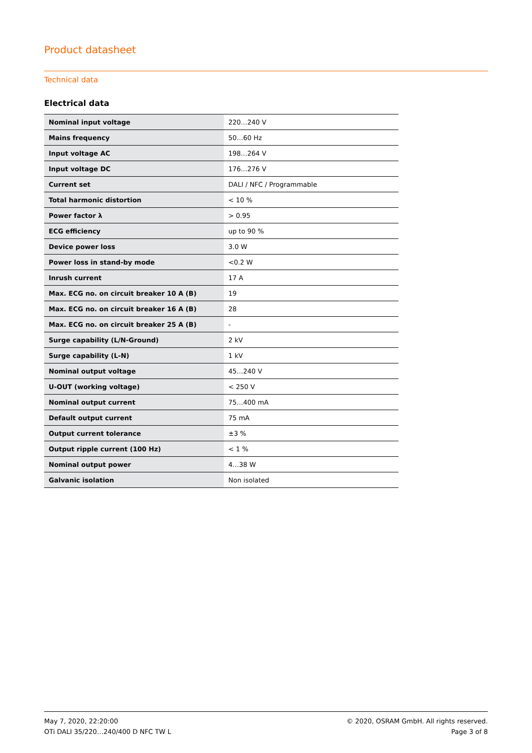Product datasheet
Technical data
Electrical data
| Nominal input voltage | 220…240 V |
| Mains frequency | 50…60 Hz |
| Input voltage AC | 198…264 V |
| Input voltage DC | 176…276 V |
| Current set | DALI / NFC / Programmable |
| Total harmonic distortion | < 10 % |
| Power factor λ | > 0.95 |
| ECG efficiency | up to 90 % |
| Device power loss | 3.0 W |
| Power loss in stand-by mode | <0.2 W |
| Inrush current | 17 A |
| Max. ECG no. on circuit breaker 10 A (B) | 19 |
| Max. ECG no. on circuit breaker 16 A (B) | 28 |
| Max. ECG no. on circuit breaker 25 A (B) | - |
| Surge capability (L/N-Ground) | 2 kV |
| Surge capability (L-N) | 1 kV |
| Nominal output voltage | 45…240 V |
| U-OUT (working voltage) | < 250 V |
| Nominal output current | 75…400 mA |
| Default output current | 75 mA |
| Output current tolerance | ±3 % |
| Output ripple current (100 Hz) | < 1 % |
| Nominal output power | 4…38 W |
| Galvanic isolation | Non isolated |
May 7, 2020, 22:20:00
OTi DALI 35/220…240/400 D NFC TW L
© 2020, OSRAM GmbH. All rights reserved.
Page 3 of 8